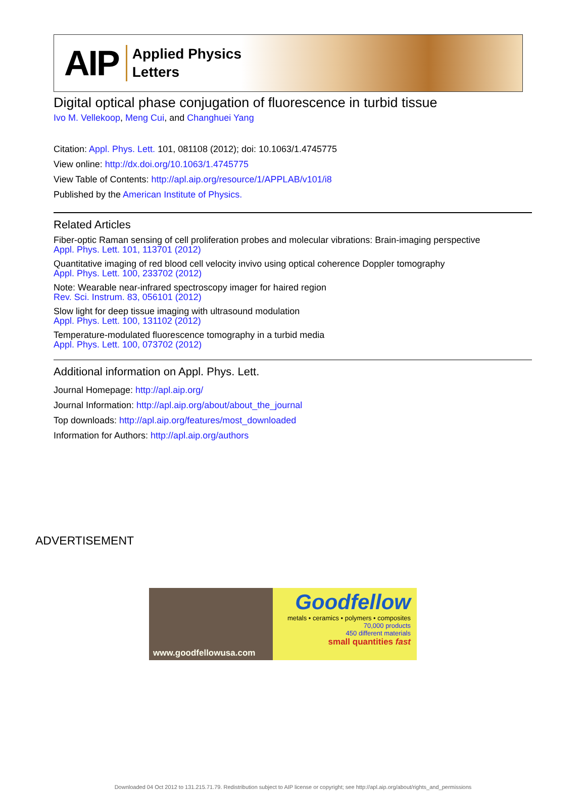AIP Applied Physics
Letters
Digital optical phase conjugation of fluorescence in turbid tissue
Ivo M. Vellekoop, Meng Cui, and Changhuei Yang
Citation: Appl. Phys. Lett. 101, 081108 (2012); doi: 10.1063/1.4745775
View online: http://dx.doi.org/10.1063/1.4745775
View Table of Contents: http://apl.aip.org/resource/1/APPLAB/v101/i8
Published by the American Institute of Physics.
Related Articles
Fiber-optic Raman sensing of cell proliferation probes and molecular vibrations: Brain-imaging perspective
Appl. Phys. Lett. 101, 113701 (2012)
Quantitative imaging of red blood cell velocity invivo using optical coherence Doppler tomography
Appl. Phys. Lett. 100, 233702 (2012)
Note: Wearable near-infrared spectroscopy imager for haired region
Rev. Sci. Instrum. 83, 056101 (2012)
Slow light for deep tissue imaging with ultrasound modulation
Appl. Phys. Lett. 100, 131102 (2012)
Temperature-modulated fluorescence tomography in a turbid media
Appl. Phys. Lett. 100, 073702 (2012)
Additional information on Appl. Phys. Lett.
Journal Homepage: http://apl.aip.org/
Journal Information: http://apl.aip.org/about/about_the_journal
Top downloads: http://apl.aip.org/features/most_downloaded
Information for Authors: http://apl.aip.org/authors
ADVERTISEMENT
www.goodfellowusa.com
Goodfellow
metals • ceramics • polymers • composites
70,000 products
450 different materials
small quantities fast
Downloaded 04 Oct 2012 to 131.215.71.79. Redistribution subject to AIP license or copyright; see http://apl.aip.org/about/rights_and_permissions